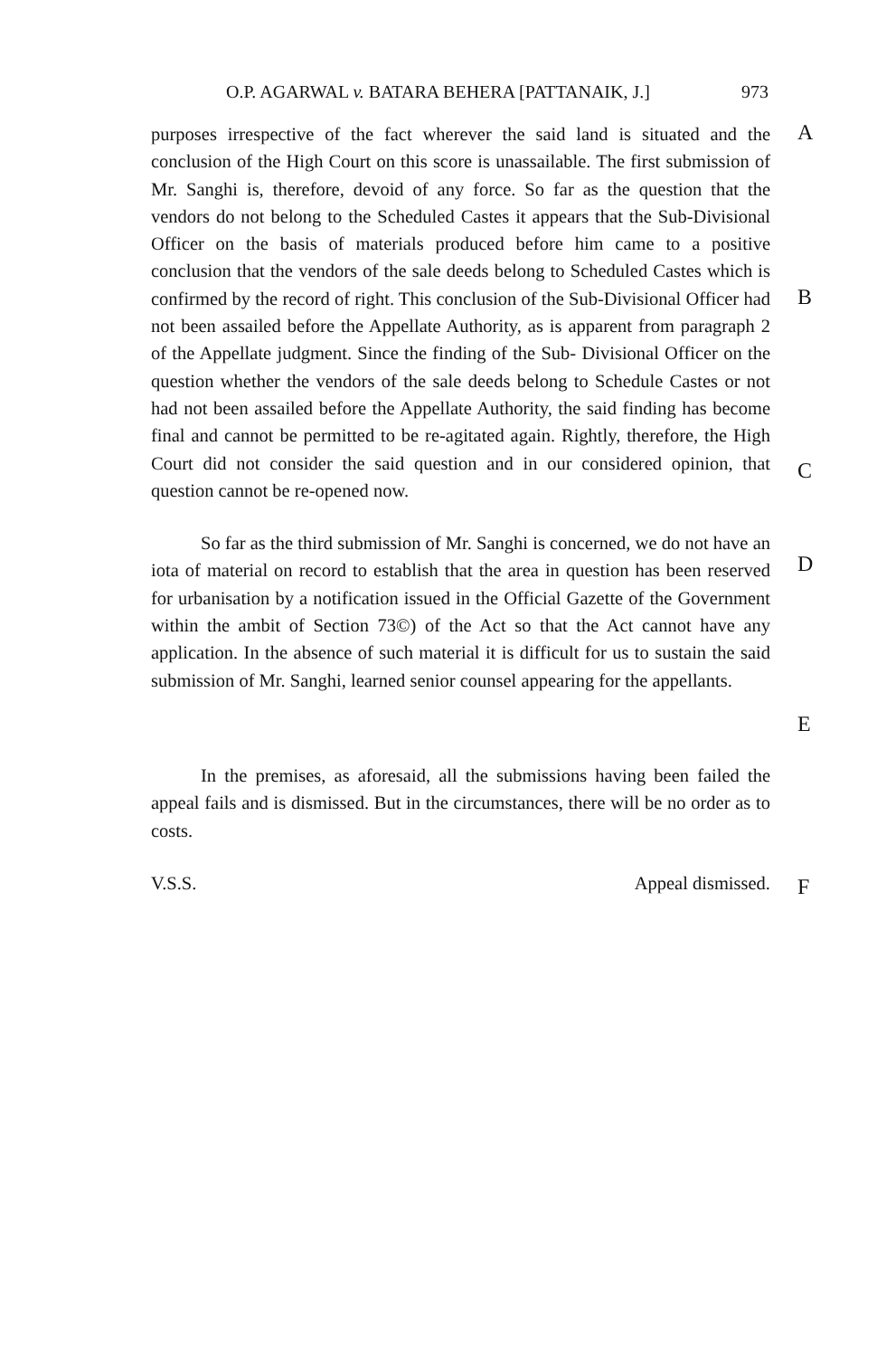O.P. AGARWAL v. BATARA BEHERA [PATTANAIK, J.] 973
purposes irrespective of the fact wherever the said land is situated and the conclusion of the High Court on this score is unassailable. The first submission of Mr. Sanghi is, therefore, devoid of any force. So far as the question that the vendors do not belong to the Scheduled Castes it appears that the Sub-Divisional Officer on the basis of materials produced before him came to a positive conclusion that the vendors of the sale deeds belong to Scheduled Castes which is confirmed by the record of right. This conclusion of the Sub-Divisional Officer had not been assailed before the Appellate Authority, as is apparent from paragraph 2 of the Appellate judgment. Since the finding of the Sub- Divisional Officer on the question whether the vendors of the sale deeds belong to Schedule Castes or not had not been assailed before the Appellate Authority, the said finding has become final and cannot be permitted to be re-agitated again. Rightly, therefore, the High Court did not consider the said question and in our considered opinion, that question cannot be re-opened now.
A
B
C
So far as the third submission of Mr. Sanghi is concerned, we do not have an iota of material on record to establish that the area in question has been reserved for urbanisation by a notification issued in the Official Gazette of the Government within the ambit of Section 73©) of the Act so that the Act cannot have any application. In the absence of such material it is difficult for us to sustain the said submission of Mr. Sanghi, learned senior counsel appearing for the appellants.
D
E
In the premises, as aforesaid, all the submissions having been failed the appeal fails and is dismissed. But in the circumstances, there will be no order as to costs.
V.S.S. Appeal dismissed.
F